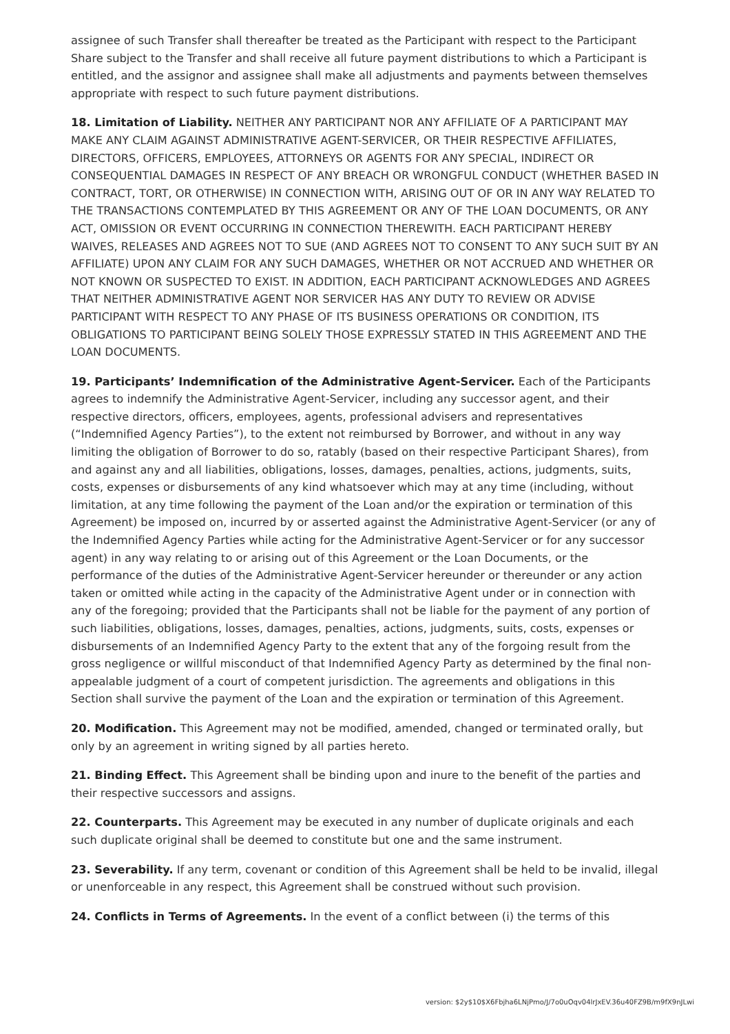assignee of such Transfer shall thereafter be treated as the Participant with respect to the Participant Share subject to the Transfer and shall receive all future payment distributions to which a Participant is entitled, and the assignor and assignee shall make all adjustments and payments between themselves appropriate with respect to such future payment distributions.
18. Limitation of Liability. NEITHER ANY PARTICIPANT NOR ANY AFFILIATE OF A PARTICIPANT MAY MAKE ANY CLAIM AGAINST ADMINISTRATIVE AGENT-SERVICER, OR THEIR RESPECTIVE AFFILIATES, DIRECTORS, OFFICERS, EMPLOYEES, ATTORNEYS OR AGENTS FOR ANY SPECIAL, INDIRECT OR CONSEQUENTIAL DAMAGES IN RESPECT OF ANY BREACH OR WRONGFUL CONDUCT (WHETHER BASED IN CONTRACT, TORT, OR OTHERWISE) IN CONNECTION WITH, ARISING OUT OF OR IN ANY WAY RELATED TO THE TRANSACTIONS CONTEMPLATED BY THIS AGREEMENT OR ANY OF THE LOAN DOCUMENTS, OR ANY ACT, OMISSION OR EVENT OCCURRING IN CONNECTION THEREWITH. EACH PARTICIPANT HEREBY WAIVES, RELEASES AND AGREES NOT TO SUE (AND AGREES NOT TO CONSENT TO ANY SUCH SUIT BY AN AFFILIATE) UPON ANY CLAIM FOR ANY SUCH DAMAGES, WHETHER OR NOT ACCRUED AND WHETHER OR NOT KNOWN OR SUSPECTED TO EXIST. IN ADDITION, EACH PARTICIPANT ACKNOWLEDGES AND AGREES THAT NEITHER ADMINISTRATIVE AGENT NOR SERVICER HAS ANY DUTY TO REVIEW OR ADVISE PARTICIPANT WITH RESPECT TO ANY PHASE OF ITS BUSINESS OPERATIONS OR CONDITION, ITS OBLIGATIONS TO PARTICIPANT BEING SOLELY THOSE EXPRESSLY STATED IN THIS AGREEMENT AND THE LOAN DOCUMENTS.
19. Participants’ Indemnification of the Administrative Agent-Servicer. Each of the Participants agrees to indemnify the Administrative Agent-Servicer, including any successor agent, and their respective directors, officers, employees, agents, professional advisers and representatives (“Indemnified Agency Parties”), to the extent not reimbursed by Borrower, and without in any way limiting the obligation of Borrower to do so, ratably (based on their respective Participant Shares), from and against any and all liabilities, obligations, losses, damages, penalties, actions, judgments, suits, costs, expenses or disbursements of any kind whatsoever which may at any time (including, without limitation, at any time following the payment of the Loan and/or the expiration or termination of this Agreement) be imposed on, incurred by or asserted against the Administrative Agent-Servicer (or any of the Indemnified Agency Parties while acting for the Administrative Agent-Servicer or for any successor agent) in any way relating to or arising out of this Agreement or the Loan Documents, or the performance of the duties of the Administrative Agent-Servicer hereunder or thereunder or any action taken or omitted while acting in the capacity of the Administrative Agent under or in connection with any of the foregoing; provided that the Participants shall not be liable for the payment of any portion of such liabilities, obligations, losses, damages, penalties, actions, judgments, suits, costs, expenses or disbursements of an Indemnified Agency Party to the extent that any of the forgoing result from the gross negligence or willful misconduct of that Indemnified Agency Party as determined by the final non-appealable judgment of a court of competent jurisdiction. The agreements and obligations in this Section shall survive the payment of the Loan and the expiration or termination of this Agreement.
20. Modification. This Agreement may not be modified, amended, changed or terminated orally, but only by an agreement in writing signed by all parties hereto.
21. Binding Effect. This Agreement shall be binding upon and inure to the benefit of the parties and their respective successors and assigns.
22. Counterparts. This Agreement may be executed in any number of duplicate originals and each such duplicate original shall be deemed to constitute but one and the same instrument.
23. Severability. If any term, covenant or condition of this Agreement shall be held to be invalid, illegal or unenforceable in any respect, this Agreement shall be construed without such provision.
24. Conflicts in Terms of Agreements. In the event of a conflict between (i) the terms of this
version: $2y$10$X6Fbjha6LNjPmo/J/7o0uOqv04lrJxEV.36u40FZ9B/m9fX9nJLwi